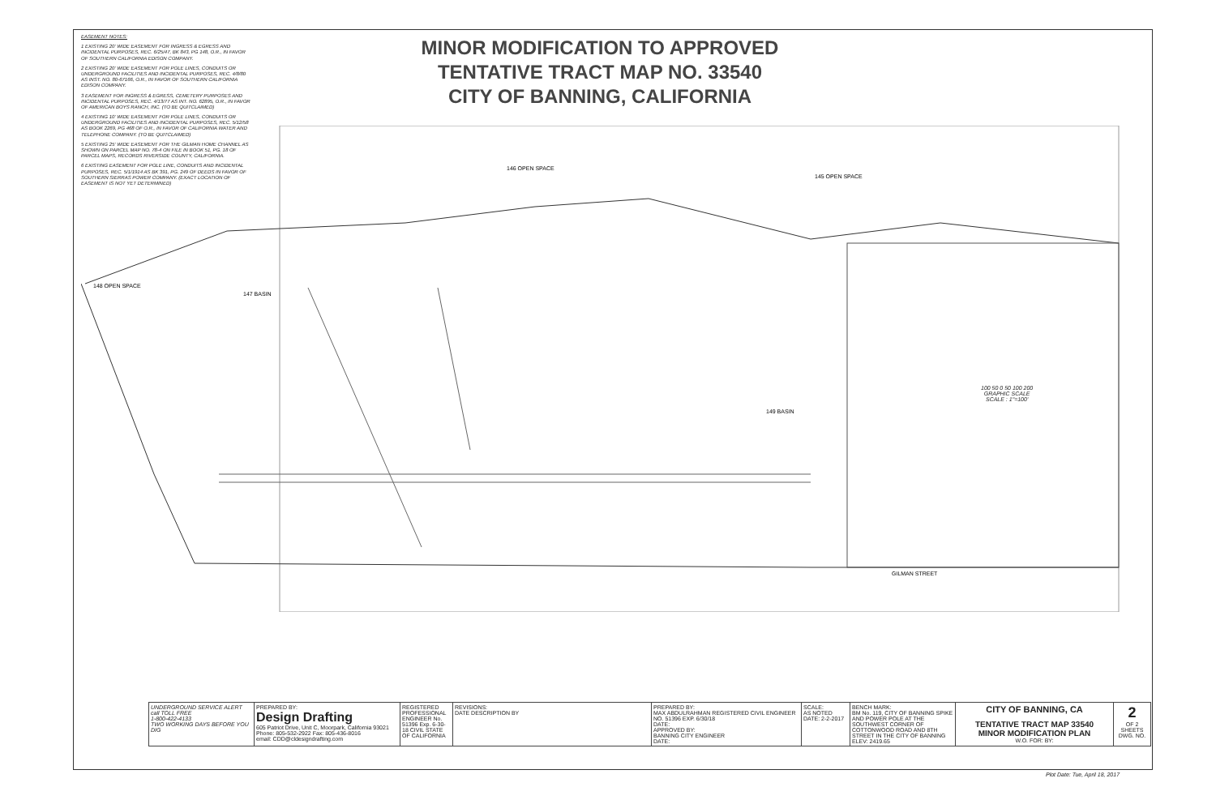EASEMENT NOTES:
1 EXISTING 20' WIDE EASEMENT FOR INGRESS & EGRESS AND INCIDENTAL PURPOSES, REC. 6/25/47, BK 843, PG 148, O.R., IN FAVOR OF SOUTHERN CALIFORNIA EDISON COMPANY.
2 EXISTING 20' WIDE EASEMENT FOR POLE LINES, CONDUITS OR UNDERGROUND FACILITIES AND INCIDENTAL PURPOSES, REC. 4/8/80 AS INST. NO. 80-67166, O.R., IN FAVOR OF SOUTHERN CALIFORNIA EDISON COMPANY.
3 EASEMENT FOR INGRESS & EGRESS, CEMETERY PURPOSES AND INCIDENTAL PURPOSES, REC. 4/13/77 AS INT. NO. 62895, O.R., IN FAVOR OF AMERICAN BOYS RANCH, INC. (TO BE QUITCLAIMED)
4 EXISTING 10' WIDE EASEMENT FOR POLE LINES, CONDUITS OR UNDERGROUND FACILITIES AND INCIDENTAL PURPOSES, REC. 5/12/58 AS BOOK 2269, PG 468 OF O.R., IN FAVOR OF CALIFORNIA WATER AND TELEPHONE COMPANY. (TO BE QUITCLAIMED)
5 EXISTING 25' WIDE EASEMENT FOR THE GILMAN HOME CHANNEL AS SHOWN ON PARCEL MAP NO. 78-4 ON FILE IN BOOK 51, PG. 18 OF PARCEL MAPS, RECORDS RIVERSIDE COUNTY, CALIFORNIA.
6 EXISTING EASEMENT FOR POLE LINE, CONDUITS AND INCIDENTAL PURPOSES, REC. 5/1/1914 AS BK 391, PG. 249 OF DEEDS IN FAVOR OF SOUTHERN SIERRAS POWER COMPANY. (EXACT LOCATION OF EASEMENT IS NOT YET DETERMINED)
MINOR MODIFICATION TO APPROVED
TENTATIVE TRACT MAP NO. 33540
CITY OF BANNING, CALIFORNIA
148 OPEN SPACE
146 OPEN SPACE
145 OPEN SPACE
147 BASIN
149 BASIN
GILMAN STREET
100 50 0 50 100 200
GRAPHIC SCALE
SCALE : 1"=100'
| UNDERGROUND SERVICE ALERT call TOLL FREE 1-800-422-4133 TWO WORKING DAYS BEFORE YOU DIG | PREPARED BY: Design Drafting 605 Patriot Drive, Unit C, Moorpark, California 93021 Phone: 805-532-2922 Fax: 805-436-8016 email: CDD@cldesigndrafting.com | REGISTERED PROFESSIONAL ENGINEER No. 51396 Exp. 6-30-18 CIVIL STATE OF CALIFORNIA | REVISIONS: DATE DESCRIPTION BY | PREPARED BY: MAX ABDULRAHMAN REGISTERED CIVIL ENGINEER NO. 51396 EXP. 6/30/18 DATE: APPROVED BY: BANNING CITY ENGINEER DATE: | SCALE: AS NOTED DATE: 2-2-2017 | BENCH MARK: BM No. 119, CITY OF BANNING SPIKE AND POWER POLE AT THE SOUTHWEST CORNER OF COTTONWOOD ROAD AND 8TH STREET IN THE CITY OF BANNING ELEV: 2419.65 | CITY OF BANNING, CA TENTATIVE TRACT MAP 33540 MINOR MODIFICATION PLAN W.O. FOR: BY: | 2 OF 2 SHEETS DWG. NO. |
Plot Date: Tue, April 18, 2017